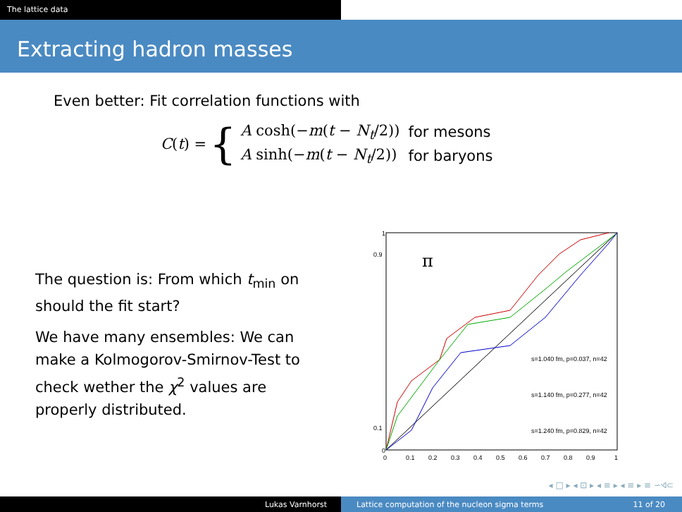The lattice data
Extracting hadron masses
Even better: Fit correlation functions with
C(t) = {
| A cosh(− m ( t − N<sub>t</sub> /2)) | for mesons |
| A sinh(− m ( t − N<sub>t</sub> /2)) | for baryons |
The question is: From which t<sub>min</sub> on should the fit start?
We have many ensembles: We can make a Kolmogorov-Smirnov-Test to check wether the χ<sup>2</sup> values are properly distributed.
π
s=1.040 fm, p=0.037, n=42
s=1.140 fm, p=0.277, n=42
s=1.240 fm, p=0.829, n=42
0.1
0.9
1
0
0
0.1
0.2
0.3
0.4
0.5
0.6
0.7
0.8
0.9
1
◂ □ ▸ ◂ ⊡ ▸ ◂ ≡ ▸ ◂ ≡ ▸ ≡ ∽ଏ⊂
Lukas Varnhorst Lattice computation of the nucleon sigma terms 11 of 20